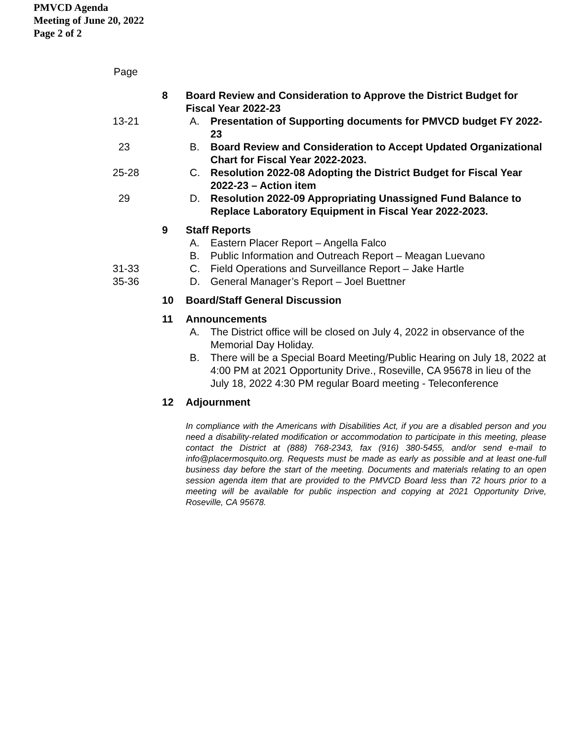PMVCD Agenda
Meeting of June 20, 2022
Page 2 of 2
Page
8 Board Review and Consideration to Approve the District Budget for Fiscal Year 2022-23
13-21 A. Presentation of Supporting documents for PMVCD budget FY 2022-23
23 B. Board Review and Consideration to Accept Updated Organizational Chart for Fiscal Year 2022-2023.
25-28 C. Resolution 2022-08 Adopting the District Budget for Fiscal Year 2022-23 – Action item
29 D. Resolution 2022-09 Appropriating Unassigned Fund Balance to Replace Laboratory Equipment in Fiscal Year 2022-2023.
9 Staff Reports
A. Eastern Placer Report – Angella Falco
B. Public Information and Outreach Report – Meagan Luevano
31-33 C. Field Operations and Surveillance Report – Jake Hartle
35-36 D. General Manager’s Report – Joel Buettner
10 Board/Staff General Discussion
11 Announcements
A. The District office will be closed on July 4, 2022 in observance of the Memorial Day Holiday.
B. There will be a Special Board Meeting/Public Hearing on July 18, 2022 at 4:00 PM at 2021 Opportunity Drive., Roseville, CA 95678 in lieu of the July 18, 2022 4:30 PM regular Board meeting - Teleconference
12 Adjournment
In compliance with the Americans with Disabilities Act, if you are a disabled person and you need a disability-related modification or accommodation to participate in this meeting, please contact the District at (888) 768-2343, fax (916) 380-5455, and/or send e-mail to info@placermosquito.org. Requests must be made as early as possible and at least one-full business day before the start of the meeting. Documents and materials relating to an open session agenda item that are provided to the PMVCD Board less than 72 hours prior to a meeting will be available for public inspection and copying at 2021 Opportunity Drive, Roseville, CA 95678.